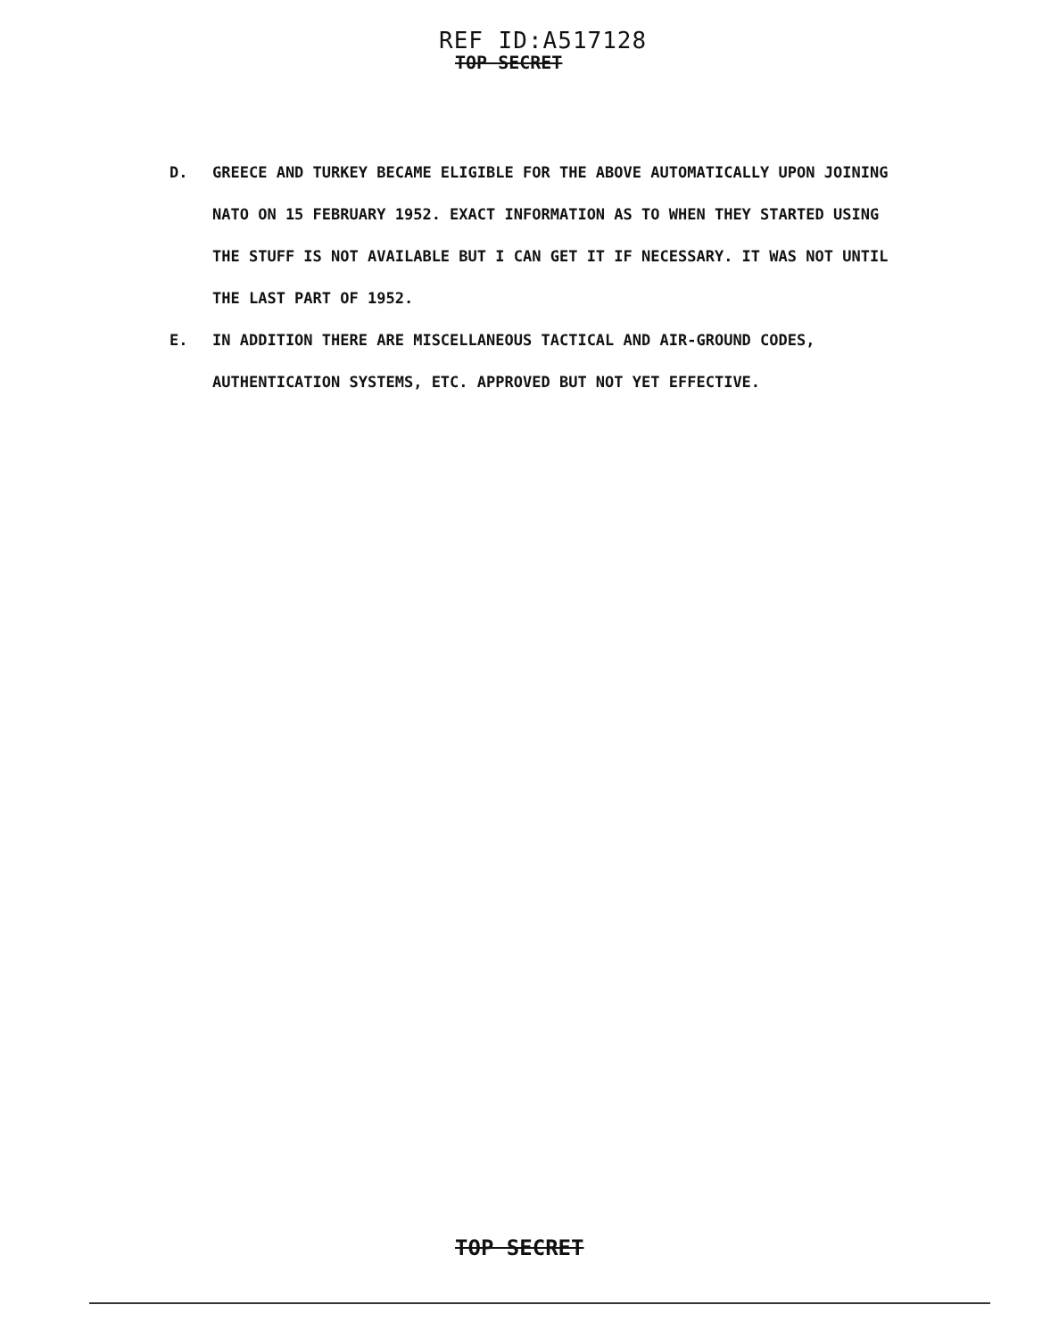REF ID:A517128
TOP SECRET
D. GREECE AND TURKEY BECAME ELIGIBLE FOR THE ABOVE AUTOMATICALLY UPON JOINING NATO ON 15 FEBRUARY 1952. EXACT INFORMATION AS TO WHEN THEY STARTED USING THE STUFF IS NOT AVAILABLE BUT I CAN GET IT IF NECESSARY. IT WAS NOT UNTIL THE LAST PART OF 1952.
E. IN ADDITION THERE ARE MISCELLANEOUS TACTICAL AND AIR-GROUND CODES, AUTHENTICATION SYSTEMS, ETC. APPROVED BUT NOT YET EFFECTIVE.
TOP SECRET